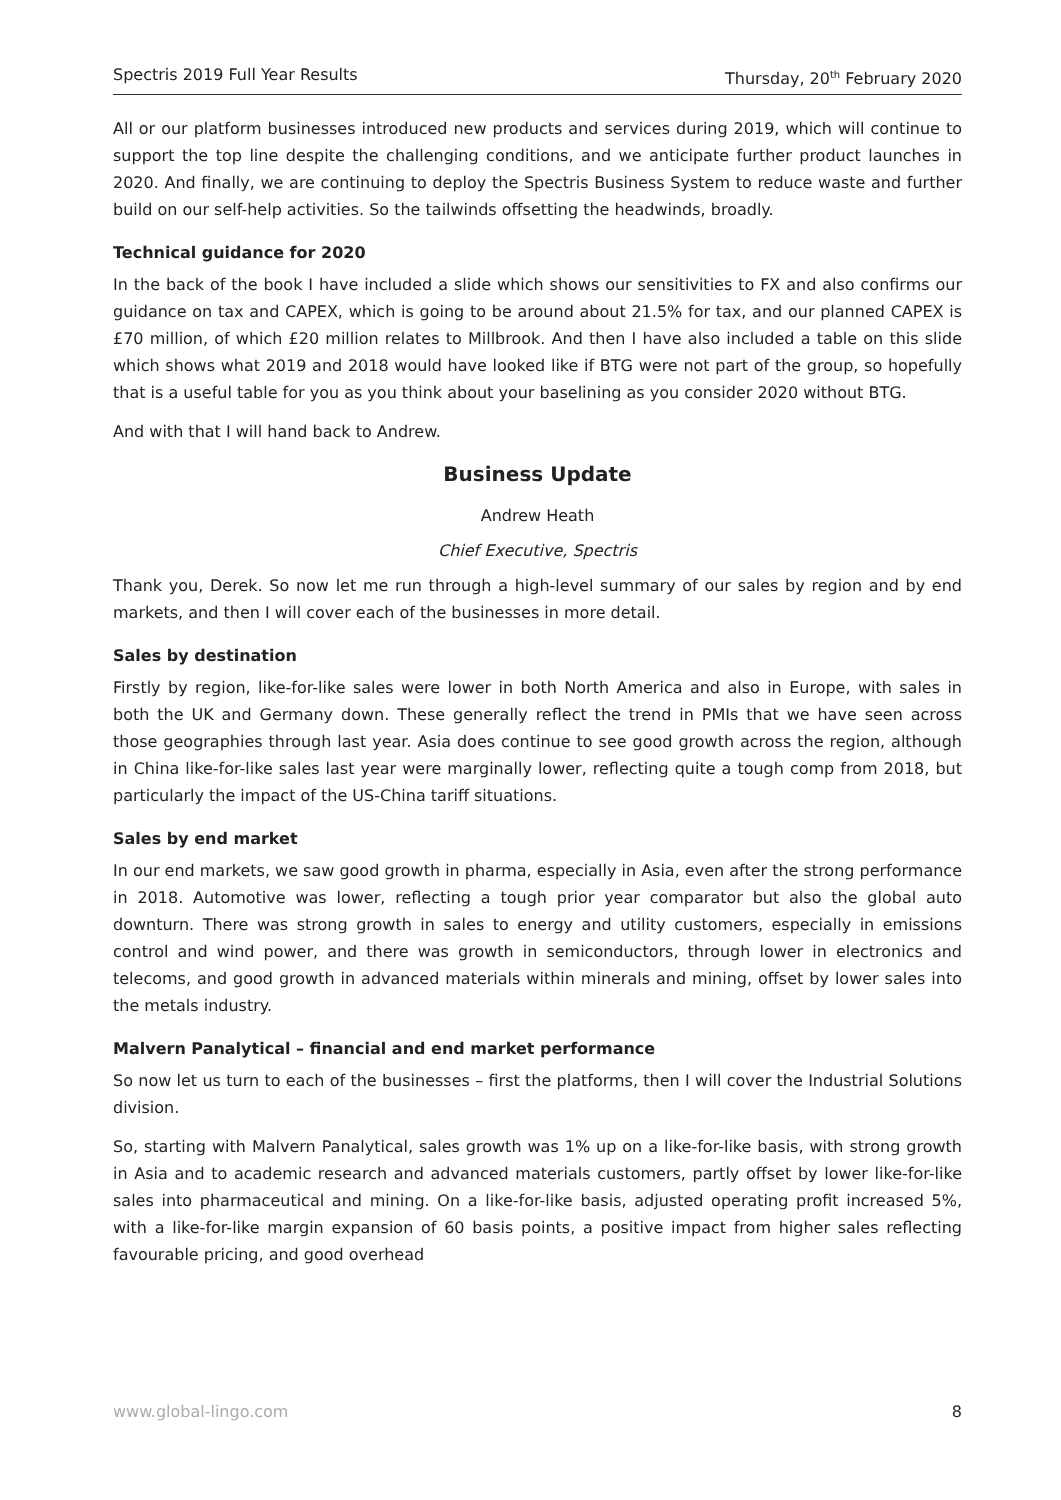Spectris 2019 Full Year Results Thursday, 20<sup>th</sup> February 2020
All or our platform businesses introduced new products and services during 2019, which will continue to support the top line despite the challenging conditions, and we anticipate further product launches in 2020. And finally, we are continuing to deploy the Spectris Business System to reduce waste and further build on our self-help activities. So the tailwinds offsetting the headwinds, broadly.
Technical guidance for 2020
In the back of the book I have included a slide which shows our sensitivities to FX and also confirms our guidance on tax and CAPEX, which is going to be around about 21.5% for tax, and our planned CAPEX is £70 million, of which £20 million relates to Millbrook. And then I have also included a table on this slide which shows what 2019 and 2018 would have looked like if BTG were not part of the group, so hopefully that is a useful table for you as you think about your baselining as you consider 2020 without BTG.
And with that I will hand back to Andrew.
Business Update
Andrew Heath
Chief Executive, Spectris
Thank you, Derek. So now let me run through a high-level summary of our sales by region and by end markets, and then I will cover each of the businesses in more detail.
Sales by destination
Firstly by region, like-for-like sales were lower in both North America and also in Europe, with sales in both the UK and Germany down. These generally reflect the trend in PMIs that we have seen across those geographies through last year. Asia does continue to see good growth across the region, although in China like-for-like sales last year were marginally lower, reflecting quite a tough comp from 2018, but particularly the impact of the US-China tariff situations.
Sales by end market
In our end markets, we saw good growth in pharma, especially in Asia, even after the strong performance in 2018. Automotive was lower, reflecting a tough prior year comparator but also the global auto downturn. There was strong growth in sales to energy and utility customers, especially in emissions control and wind power, and there was growth in semiconductors, through lower in electronics and telecoms, and good growth in advanced materials within minerals and mining, offset by lower sales into the metals industry.
Malvern Panalytical – financial and end market performance
So now let us turn to each of the businesses – first the platforms, then I will cover the Industrial Solutions division.
So, starting with Malvern Panalytical, sales growth was 1% up on a like-for-like basis, with strong growth in Asia and to academic research and advanced materials customers, partly offset by lower like-for-like sales into pharmaceutical and mining. On a like-for-like basis, adjusted operating profit increased 5%, with a like-for-like margin expansion of 60 basis points, a positive impact from higher sales reflecting favourable pricing, and good overhead
www.global-lingo.com 8